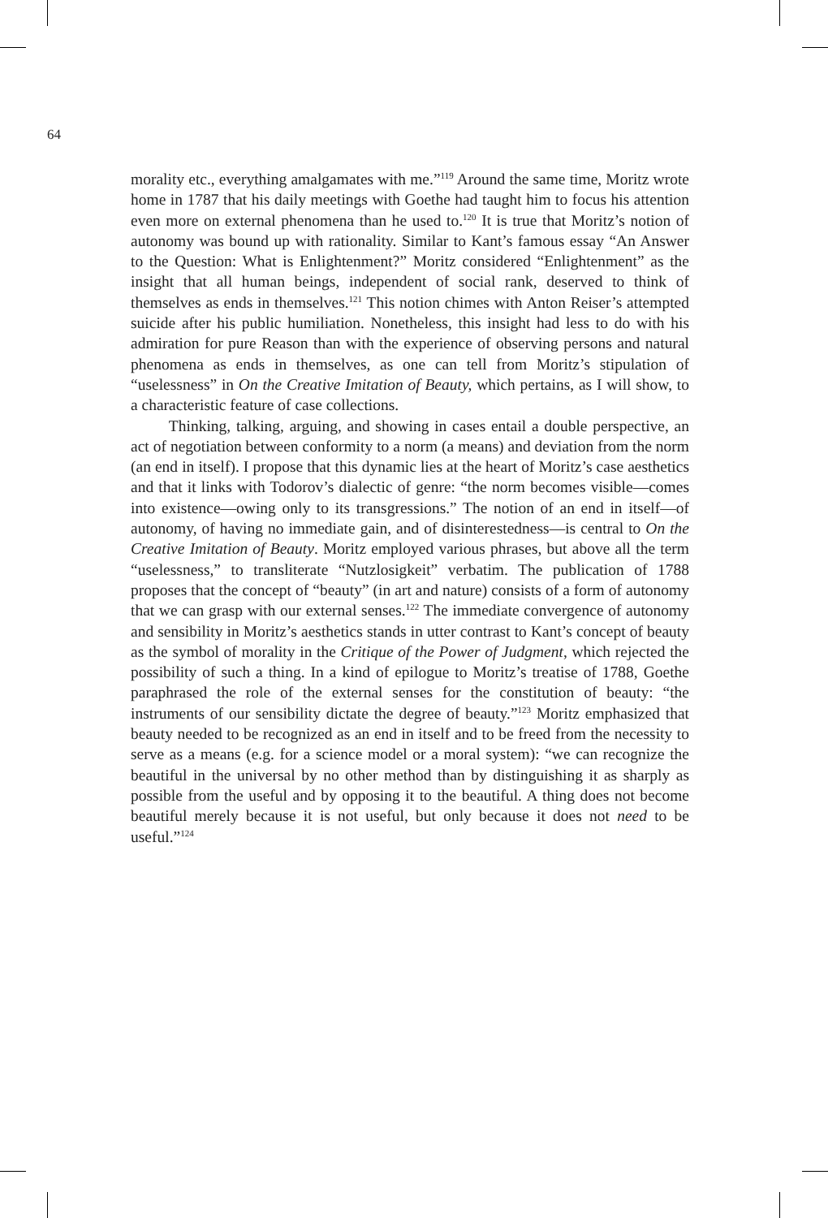64
morality etc., everything amalgamates with me.”<sup>119</sup> Around the same time, Moritz wrote home in 1787 that his daily meetings with Goethe had taught him to focus his attention even more on external phenomena than he used to.<sup>120</sup> It is true that Moritz’s notion of autonomy was bound up with rationality. Similar to Kant’s famous essay “An Answer to the Question: What is Enlightenment?” Moritz considered “Enlightenment” as the insight that all human beings, independent of social rank, deserved to think of themselves as ends in themselves.<sup>121</sup> This notion chimes with Anton Reiser’s attempted suicide after his public humiliation. Nonetheless, this insight had less to do with his admiration for pure Reason than with the experience of observing persons and natural phenomena as ends in themselves, as one can tell from Moritz’s stipulation of “uselessness” in On the Creative Imitation of Beauty, which pertains, as I will show, to a characteristic feature of case collections.
Thinking, talking, arguing, and showing in cases entail a double perspective, an act of negotiation between conformity to a norm (a means) and deviation from the norm (an end in itself). I propose that this dynamic lies at the heart of Moritz’s case aesthetics and that it links with Todorov’s dialectic of genre: “the norm becomes visible—comes into existence—owing only to its transgressions.” The notion of an end in itself—of autonomy, of having no immediate gain, and of disinterestedness—is central to On the Creative Imitation of Beauty. Moritz employed various phrases, but above all the term “uselessness,” to transliterate “Nutzlosigkeit” verbatim. The publication of 1788 proposes that the concept of “beauty” (in art and nature) consists of a form of autonomy that we can grasp with our external senses.<sup>122</sup> The immediate convergence of autonomy and sensibility in Moritz’s aesthetics stands in utter contrast to Kant’s concept of beauty as the symbol of morality in the Critique of the Power of Judgment, which rejected the possibility of such a thing. In a kind of epilogue to Moritz’s treatise of 1788, Goethe paraphrased the role of the external senses for the constitution of beauty: “the instruments of our sensibility dictate the degree of beauty.”<sup>123</sup> Moritz emphasized that beauty needed to be recognized as an end in itself and to be freed from the necessity to serve as a means (e.g. for a science model or a moral system): “we can recognize the beautiful in the universal by no other method than by distinguishing it as sharply as possible from the useful and by opposing it to the beautiful. A thing does not become beautiful merely because it is not useful, but only because it does not need to be useful.”<sup>124</sup>